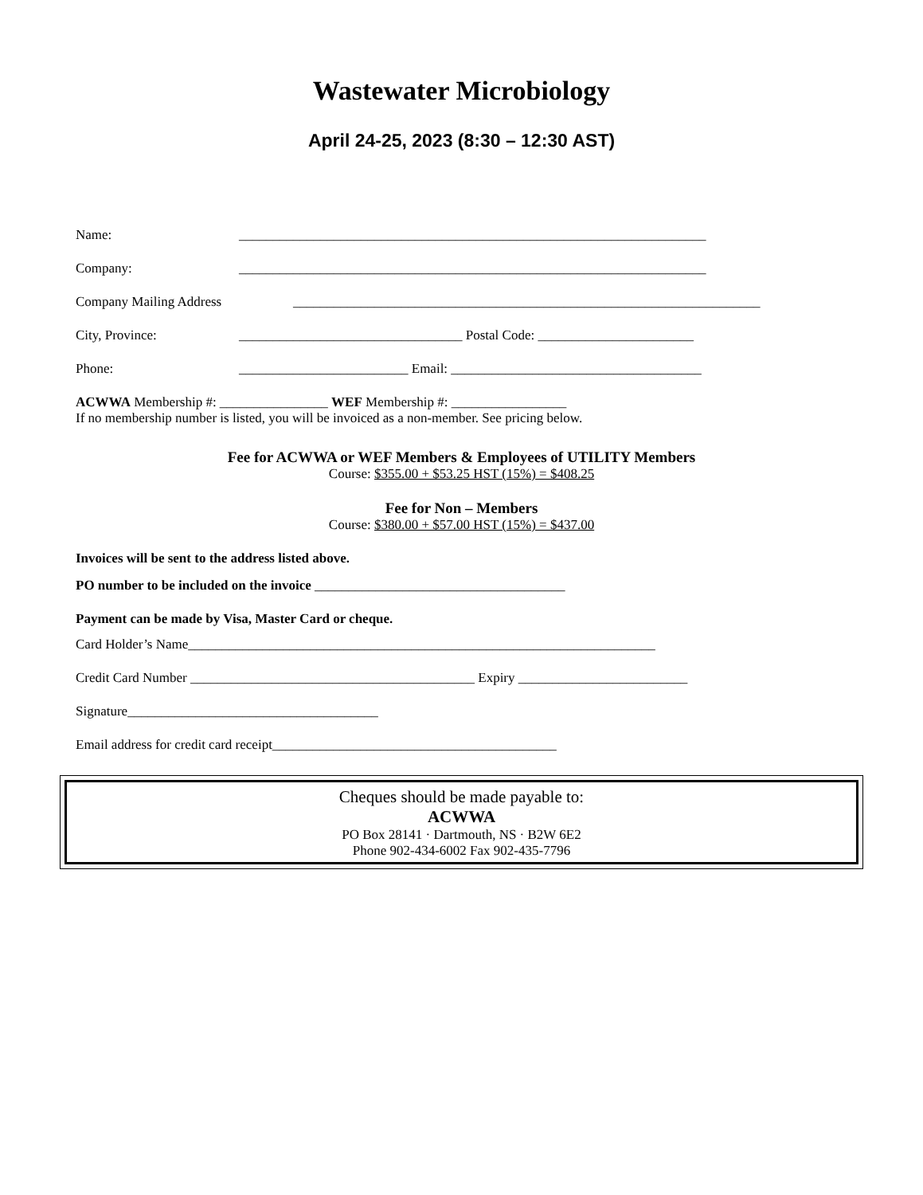Wastewater Microbiology
April 24-25, 2023 (8:30 – 12:30 AST)
Name: _____________________________________________________________________
Company: _____________________________________________________________________
Company Mailing Address _____________________________________________________________________
City, Province: _________________________________ Postal Code: _______________________
Phone: _________________________ Email: _____________________________________
ACWWA Membership #: ________________ WEF Membership #: _________________
If no membership number is listed, you will be invoiced as a non-member. See pricing below.
Fee for ACWWA or WEF Members & Employees of UTILITY Members
Course: $355.00 + $53.25 HST (15%) = $408.25
Fee for Non – Members
Course: $380.00 + $57.00 HST (15%) = $437.00
Invoices will be sent to the address listed above.
PO number to be included on the invoice _____________________________________
Payment can be made by Visa, Master Card or cheque.
Card Holder’s Name_____________________________________________________________________
Credit Card Number __________________________________________ Expiry _________________________
Signature_____________________________________
Email address for credit card receipt__________________________________________
Cheques should be made payable to:
ACWWA
PO Box 28141 · Dartmouth, NS · B2W 6E2
Phone 902-434-6002 Fax 902-435-7796